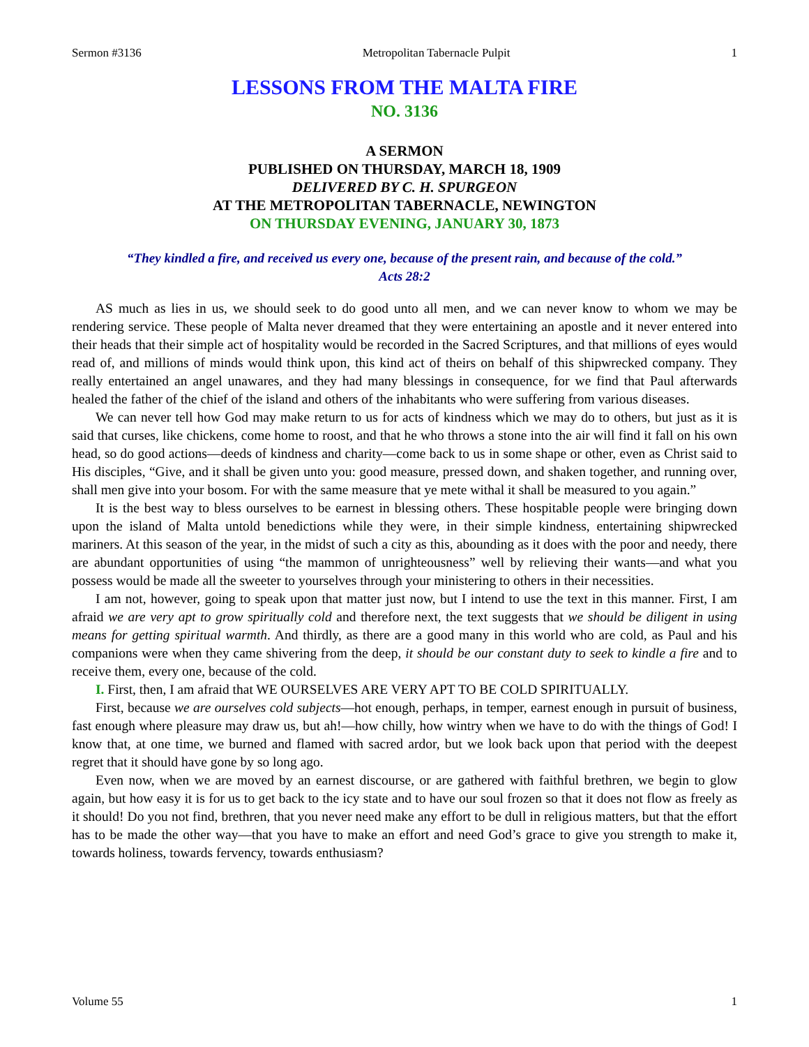Sermon #3136 Metropolitan Tabernacle Pulpit 1
LESSONS FROM THE MALTA FIRE
NO. 3136
A SERMON
PUBLISHED ON THURSDAY, MARCH 18, 1909
DELIVERED BY C. H. SPURGEON
AT THE METROPOLITAN TABERNACLE, NEWINGTON
ON THURSDAY EVENING, JANUARY 30, 1873
“They kindled a fire, and received us every one, because of the present rain, and because of the cold.”
Acts 28:2
AS much as lies in us, we should seek to do good unto all men, and we can never know to whom we may be rendering service. These people of Malta never dreamed that they were entertaining an apostle and it never entered into their heads that their simple act of hospitality would be recorded in the Sacred Scriptures, and that millions of eyes would read of, and millions of minds would think upon, this kind act of theirs on behalf of this shipwrecked company. They really entertained an angel unawares, and they had many blessings in consequence, for we find that Paul afterwards healed the father of the chief of the island and others of the inhabitants who were suffering from various diseases.
We can never tell how God may make return to us for acts of kindness which we may do to others, but just as it is said that curses, like chickens, come home to roost, and that he who throws a stone into the air will find it fall on his own head, so do good actions—deeds of kindness and charity—come back to us in some shape or other, even as Christ said to His disciples, “Give, and it shall be given unto you: good measure, pressed down, and shaken together, and running over, shall men give into your bosom. For with the same measure that ye mete withal it shall be measured to you again.”
It is the best way to bless ourselves to be earnest in blessing others. These hospitable people were bringing down upon the island of Malta untold benedictions while they were, in their simple kindness, entertaining shipwrecked mariners. At this season of the year, in the midst of such a city as this, abounding as it does with the poor and needy, there are abundant opportunities of using “the mammon of unrighteousness” well by relieving their wants—and what you possess would be made all the sweeter to yourselves through your ministering to others in their necessities.
I am not, however, going to speak upon that matter just now, but I intend to use the text in this manner. First, I am afraid we are very apt to grow spiritually cold and therefore next, the text suggests that we should be diligent in using means for getting spiritual warmth. And thirdly, as there are a good many in this world who are cold, as Paul and his companions were when they came shivering from the deep, it should be our constant duty to seek to kindle a fire and to receive them, every one, because of the cold.
I. First, then, I am afraid that WE OURSELVES ARE VERY APT TO BE COLD SPIRITUALLY.
First, because we are ourselves cold subjects—hot enough, perhaps, in temper, earnest enough in pursuit of business, fast enough where pleasure may draw us, but ah!—how chilly, how wintry when we have to do with the things of God! I know that, at one time, we burned and flamed with sacred ardor, but we look back upon that period with the deepest regret that it should have gone by so long ago.
Even now, when we are moved by an earnest discourse, or are gathered with faithful brethren, we begin to glow again, but how easy it is for us to get back to the icy state and to have our soul frozen so that it does not flow as freely as it should! Do you not find, brethren, that you never need make any effort to be dull in religious matters, but that the effort has to be made the other way—that you have to make an effort and need God’s grace to give you strength to make it, towards holiness, towards fervency, towards enthusiasm?
Volume 55 1